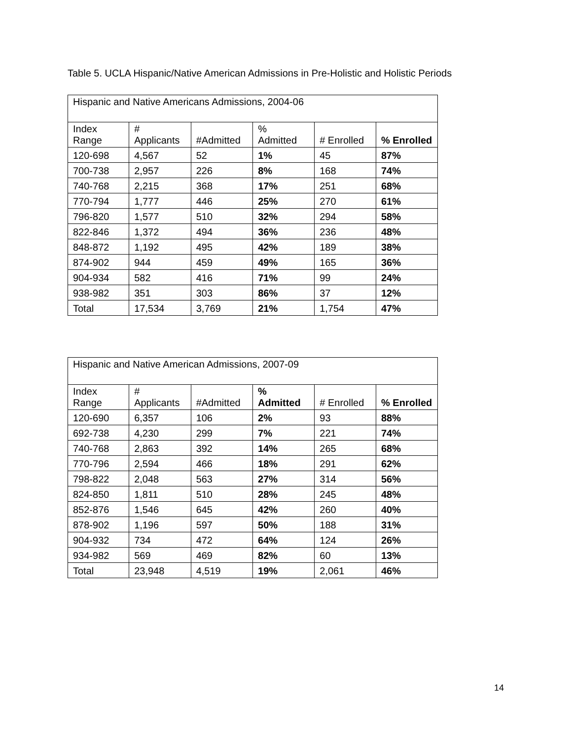Table 5. UCLA Hispanic/Native American Admissions in Pre-Holistic and Holistic Periods
| Hispanic and Native Americans Admissions, 2004-06 | | | | | |
| Index Range | # Applicants | #Admitted | % Admitted | # Enrolled | % Enrolled |
| 120-698 | 4,567 | 52 | 1% | 45 | 87% |
| 700-738 | 2,957 | 226 | 8% | 168 | 74% |
| 740-768 | 2,215 | 368 | 17% | 251 | 68% |
| 770-794 | 1,777 | 446 | 25% | 270 | 61% |
| 796-820 | 1,577 | 510 | 32% | 294 | 58% |
| 822-846 | 1,372 | 494 | 36% | 236 | 48% |
| 848-872 | 1,192 | 495 | 42% | 189 | 38% |
| 874-902 | 944 | 459 | 49% | 165 | 36% |
| 904-934 | 582 | 416 | 71% | 99 | 24% |
| 938-982 | 351 | 303 | 86% | 37 | 12% |
| Total | 17,534 | 3,769 | 21% | 1,754 | 47% |
| Hispanic and Native American Admissions, 2007-09 | | | | | |
| Index Range | # Applicants | #Admitted | % Admitted | # Enrolled | % Enrolled |
| 120-690 | 6,357 | 106 | 2% | 93 | 88% |
| 692-738 | 4,230 | 299 | 7% | 221 | 74% |
| 740-768 | 2,863 | 392 | 14% | 265 | 68% |
| 770-796 | 2,594 | 466 | 18% | 291 | 62% |
| 798-822 | 2,048 | 563 | 27% | 314 | 56% |
| 824-850 | 1,811 | 510 | 28% | 245 | 48% |
| 852-876 | 1,546 | 645 | 42% | 260 | 40% |
| 878-902 | 1,196 | 597 | 50% | 188 | 31% |
| 904-932 | 734 | 472 | 64% | 124 | 26% |
| 934-982 | 569 | 469 | 82% | 60 | 13% |
| Total | 23,948 | 4,519 | 19% | 2,061 | 46% |
14